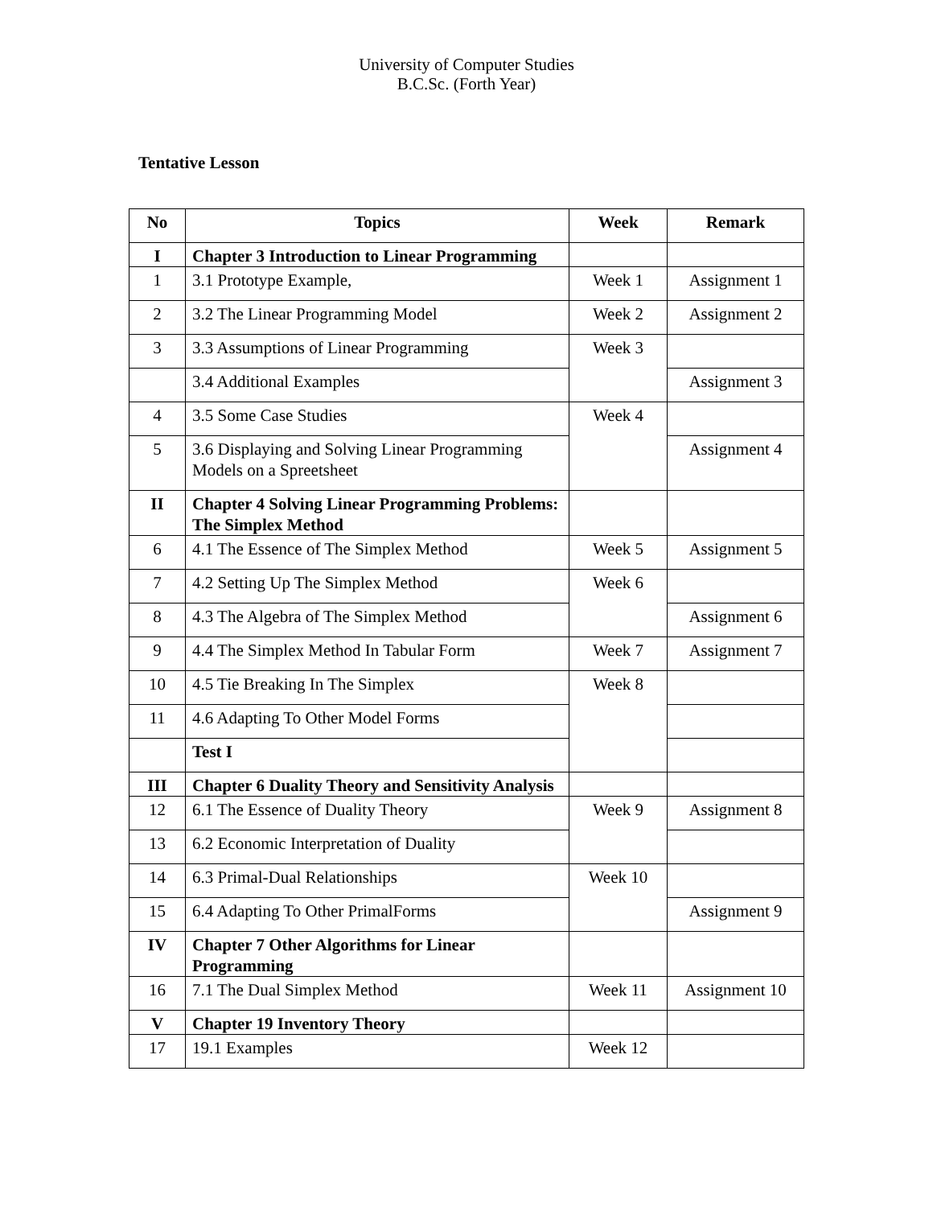University of Computer Studies
B.C.Sc. (Forth Year)
Tentative Lesson
| No | Topics | Week | Remark |
| --- | --- | --- | --- |
| I | Chapter 3 Introduction to Linear Programming | | |
| 1 | 3.1 Prototype Example, | Week 1 | Assignment 1 |
| 2 | 3.2 The Linear Programming Model | Week 2 | Assignment 2 |
| 3 | 3.3 Assumptions of Linear Programming | Week 3 | |
| | 3.4 Additional Examples | | Assignment 3 |
| 4 | 3.5 Some Case Studies | Week 4 | |
| 5 | 3.6 Displaying and Solving Linear Programming Models on a Spreetsheet | | Assignment 4 |
| II | Chapter 4 Solving Linear Programming Problems: The Simplex Method | | |
| 6 | 4.1 The Essence of The Simplex Method | Week 5 | Assignment 5 |
| 7 | 4.2 Setting Up The Simplex Method | Week 6 | |
| 8 | 4.3 The Algebra of The Simplex Method | | Assignment 6 |
| 9 | 4.4 The Simplex Method In Tabular Form | Week 7 | Assignment 7 |
| 10 | 4.5 Tie Breaking In The Simplex | Week 8 | |
| 11 | 4.6 Adapting To Other Model Forms | | |
| | Test I | | |
| III | Chapter 6 Duality Theory and Sensitivity Analysis | | |
| 12 | 6.1 The Essence of Duality Theory | Week 9 | Assignment 8 |
| 13 | 6.2 Economic Interpretation of Duality | | |
| 14 | 6.3 Primal-Dual Relationships | Week 10 | |
| 15 | 6.4 Adapting To Other PrimalForms | | Assignment 9 |
| IV | Chapter 7 Other Algorithms for Linear Programming | | |
| 16 | 7.1 The Dual Simplex Method | Week 11 | Assignment 10 |
| V | Chapter 19 Inventory Theory | | |
| 17 | 19.1 Examples | Week 12 | |